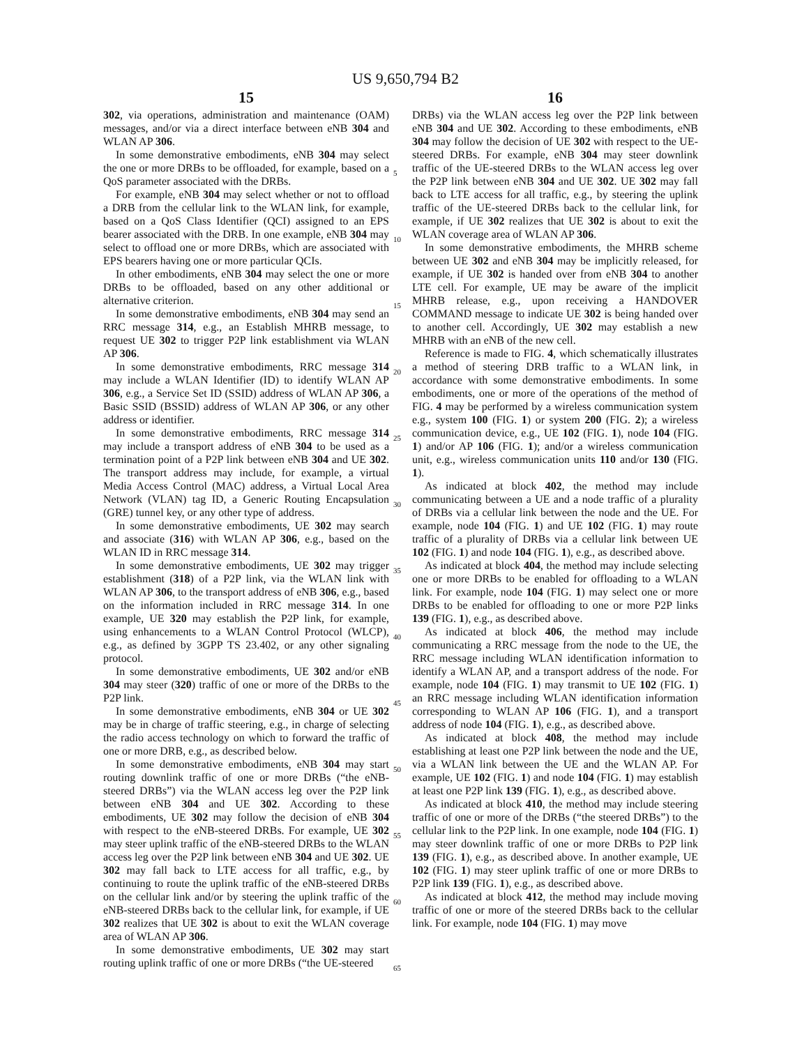US 9,650,794 B2
15
302, via operations, administration and maintenance (OAM) messages, and/or via a direct interface between eNB 304 and WLAN AP 306.
In some demonstrative embodiments, eNB 304 may select the one or more DRBs to be offloaded, for example, based on a QoS parameter associated with the DRBs.
For example, eNB 304 may select whether or not to offload a DRB from the cellular link to the WLAN link, for example, based on a QoS Class Identifier (QCI) assigned to an EPS bearer associated with the DRB. In one example, eNB 304 may select to offload one or more DRBs, which are associated with EPS bearers having one or more particular QCIs.
In other embodiments, eNB 304 may select the one or more DRBs to be offloaded, based on any other additional or alternative criterion.
In some demonstrative embodiments, eNB 304 may send an RRC message 314, e.g., an Establish MHRB message, to request UE 302 to trigger P2P link establishment via WLAN AP 306.
In some demonstrative embodiments, RRC message 314 may include a WLAN Identifier (ID) to identify WLAN AP 306, e.g., a Service Set ID (SSID) address of WLAN AP 306, a Basic SSID (BSSID) address of WLAN AP 306, or any other address or identifier.
In some demonstrative embodiments, RRC message 314 may include a transport address of eNB 304 to be used as a termination point of a P2P link between eNB 304 and UE 302. The transport address may include, for example, a virtual Media Access Control (MAC) address, a Virtual Local Area Network (VLAN) tag ID, a Generic Routing Encapsulation (GRE) tunnel key, or any other type of address.
In some demonstrative embodiments, UE 302 may search and associate (316) with WLAN AP 306, e.g., based on the WLAN ID in RRC message 314.
In some demonstrative embodiments, UE 302 may trigger establishment (318) of a P2P link, via the WLAN link with WLAN AP 306, to the transport address of eNB 306, e.g., based on the information included in RRC message 314. In one example, UE 320 may establish the P2P link, for example, using enhancements to a WLAN Control Protocol (WLCP), e.g., as defined by 3GPP TS 23.402, or any other signaling protocol.
In some demonstrative embodiments, UE 302 and/or eNB 304 may steer (320) traffic of one or more of the DRBs to the P2P link.
In some demonstrative embodiments, eNB 304 or UE 302 may be in charge of traffic steering, e.g., in charge of selecting the radio access technology on which to forward the traffic of one or more DRB, e.g., as described below.
In some demonstrative embodiments, eNB 304 may start routing downlink traffic of one or more DRBs (“the eNB-steered DRBs”) via the WLAN access leg over the P2P link between eNB 304 and UE 302. According to these embodiments, UE 302 may follow the decision of eNB 304 with respect to the eNB-steered DRBs. For example, UE 302 may steer uplink traffic of the eNB-steered DRBs to the WLAN access leg over the P2P link between eNB 304 and UE 302. UE 302 may fall back to LTE access for all traffic, e.g., by continuing to route the uplink traffic of the eNB-steered DRBs on the cellular link and/or by steering the uplink traffic of the eNB-steered DRBs back to the cellular link, for example, if UE 302 realizes that UE 302 is about to exit the WLAN coverage area of WLAN AP 306.
In some demonstrative embodiments, UE 302 may start routing uplink traffic of one or more DRBs (“the UE-steered
5
10
15
20
25
30
35
40
45
50
55
60
65
16
DRBs) via the WLAN access leg over the P2P link between eNB 304 and UE 302. According to these embodiments, eNB 304 may follow the decision of UE 302 with respect to the UE-steered DRBs. For example, eNB 304 may steer downlink traffic of the UE-steered DRBs to the WLAN access leg over the P2P link between eNB 304 and UE 302. UE 302 may fall back to LTE access for all traffic, e.g., by steering the uplink traffic of the UE-steered DRBs back to the cellular link, for example, if UE 302 realizes that UE 302 is about to exit the WLAN coverage area of WLAN AP 306.
In some demonstrative embodiments, the MHRB scheme between UE 302 and eNB 304 may be implicitly released, for example, if UE 302 is handed over from eNB 304 to another LTE cell. For example, UE may be aware of the implicit MHRB release, e.g., upon receiving a HANDOVER COMMAND message to indicate UE 302 is being handed over to another cell. Accordingly, UE 302 may establish a new MHRB with an eNB of the new cell.
Reference is made to FIG. 4, which schematically illustrates a method of steering DRB traffic to a WLAN link, in accordance with some demonstrative embodiments. In some embodiments, one or more of the operations of the method of FIG. 4 may be performed by a wireless communication system e.g., system 100 (FIG. 1) or system 200 (FIG. 2); a wireless communication device, e.g., UE 102 (FIG. 1), node 104 (FIG. 1) and/or AP 106 (FIG. 1); and/or a wireless communication unit, e.g., wireless communication units 110 and/or 130 (FIG. 1).
As indicated at block 402, the method may include communicating between a UE and a node traffic of a plurality of DRBs via a cellular link between the node and the UE. For example, node 104 (FIG. 1) and UE 102 (FIG. 1) may route traffic of a plurality of DRBs via a cellular link between UE 102 (FIG. 1) and node 104 (FIG. 1), e.g., as described above.
As indicated at block 404, the method may include selecting one or more DRBs to be enabled for offloading to a WLAN link. For example, node 104 (FIG. 1) may select one or more DRBs to be enabled for offloading to one or more P2P links 139 (FIG. 1), e.g., as described above.
As indicated at block 406, the method may include communicating a RRC message from the node to the UE, the RRC message including WLAN identification information to identify a WLAN AP, and a transport address of the node. For example, node 104 (FIG. 1) may transmit to UE 102 (FIG. 1) an RRC message including WLAN identification information corresponding to WLAN AP 106 (FIG. 1), and a transport address of node 104 (FIG. 1), e.g., as described above.
As indicated at block 408, the method may include establishing at least one P2P link between the node and the UE, via a WLAN link between the UE and the WLAN AP. For example, UE 102 (FIG. 1) and node 104 (FIG. 1) may establish at least one P2P link 139 (FIG. 1), e.g., as described above.
As indicated at block 410, the method may include steering traffic of one or more of the DRBs (“the steered DRBs”) to the cellular link to the P2P link. In one example, node 104 (FIG. 1) may steer downlink traffic of one or more DRBs to P2P link 139 (FIG. 1), e.g., as described above. In another example, UE 102 (FIG. 1) may steer uplink traffic of one or more DRBs to P2P link 139 (FIG. 1), e.g., as described above.
As indicated at block 412, the method may include moving traffic of one or more of the steered DRBs back to the cellular link. For example, node 104 (FIG. 1) may move